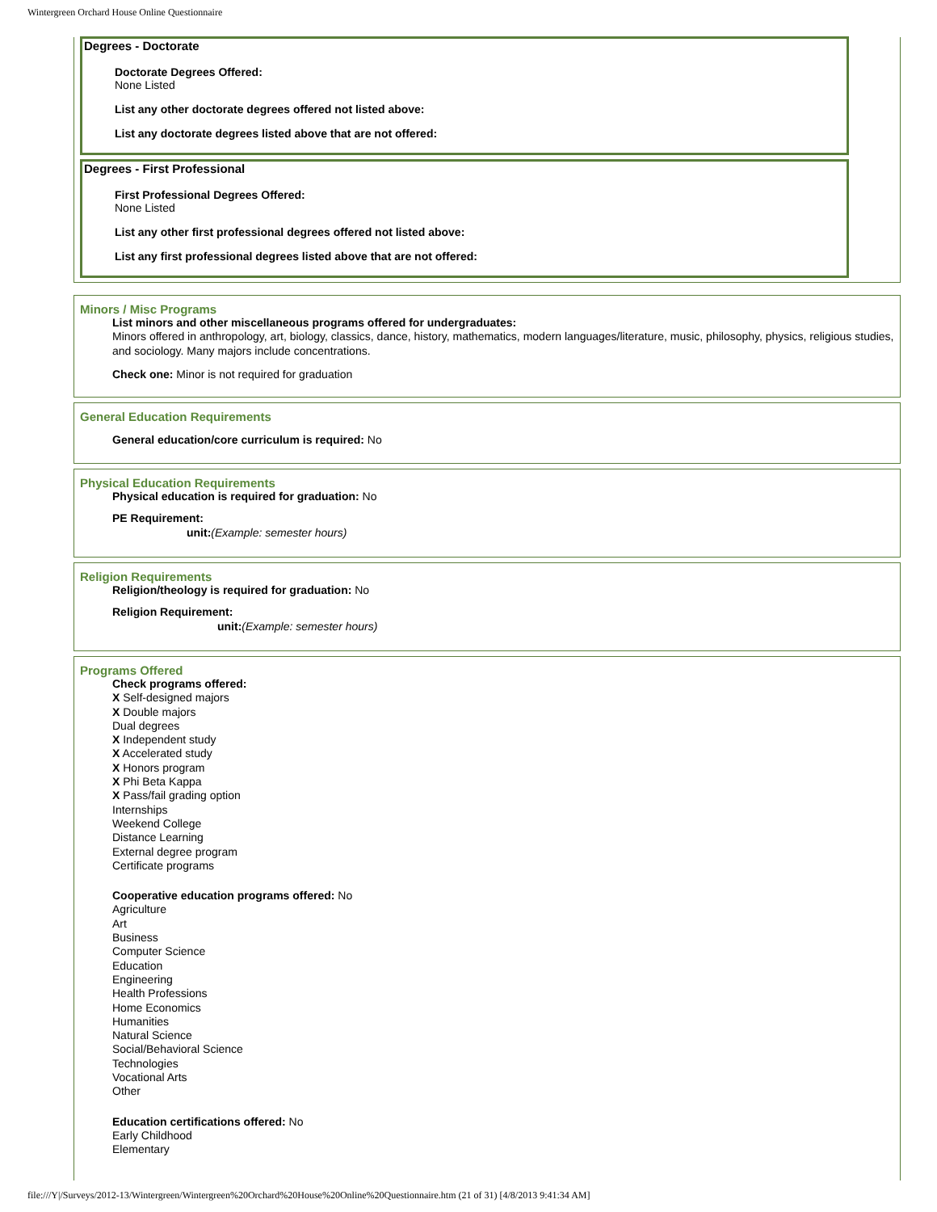Wintergreen Orchard House Online Questionnaire
Degrees - Doctorate
Doctorate Degrees Offered:
None Listed
List any other doctorate degrees offered not listed above:
List any doctorate degrees listed above that are not offered:
Degrees - First Professional
First Professional Degrees Offered:
None Listed
List any other first professional degrees offered not listed above:
List any first professional degrees listed above that are not offered:
Minors / Misc Programs
List minors and other miscellaneous programs offered for undergraduates:
Minors offered in anthropology, art, biology, classics, dance, history, mathematics, modern languages/literature, music, philosophy, physics, religious studies, and sociology. Many majors include concentrations.
Check one: Minor is not required for graduation
General Education Requirements
General education/core curriculum is required: No
Physical Education Requirements
Physical education is required for graduation: No
PE Requirement:
unit:(Example: semester hours)
Religion Requirements
Religion/theology is required for graduation: No
Religion Requirement:
unit:(Example: semester hours)
Programs Offered
Check programs offered:
X Self-designed majors
X Double majors
Dual degrees
X Independent study
X Accelerated study
X Honors program
X Phi Beta Kappa
X Pass/fail grading option
Internships
Weekend College
Distance Learning
External degree program
Certificate programs
Cooperative education programs offered: No
Agriculture
Art
Business
Computer Science
Education
Engineering
Health Professions
Home Economics
Humanities
Natural Science
Social/Behavioral Science
Technologies
Vocational Arts
Other
Education certifications offered: No
Early Childhood
Elementary
file:///Y|/Surveys/2012-13/Wintergreen/Wintergreen%20Orchard%20House%20Online%20Questionnaire.htm (21 of 31) [4/8/2013 9:41:34 AM]